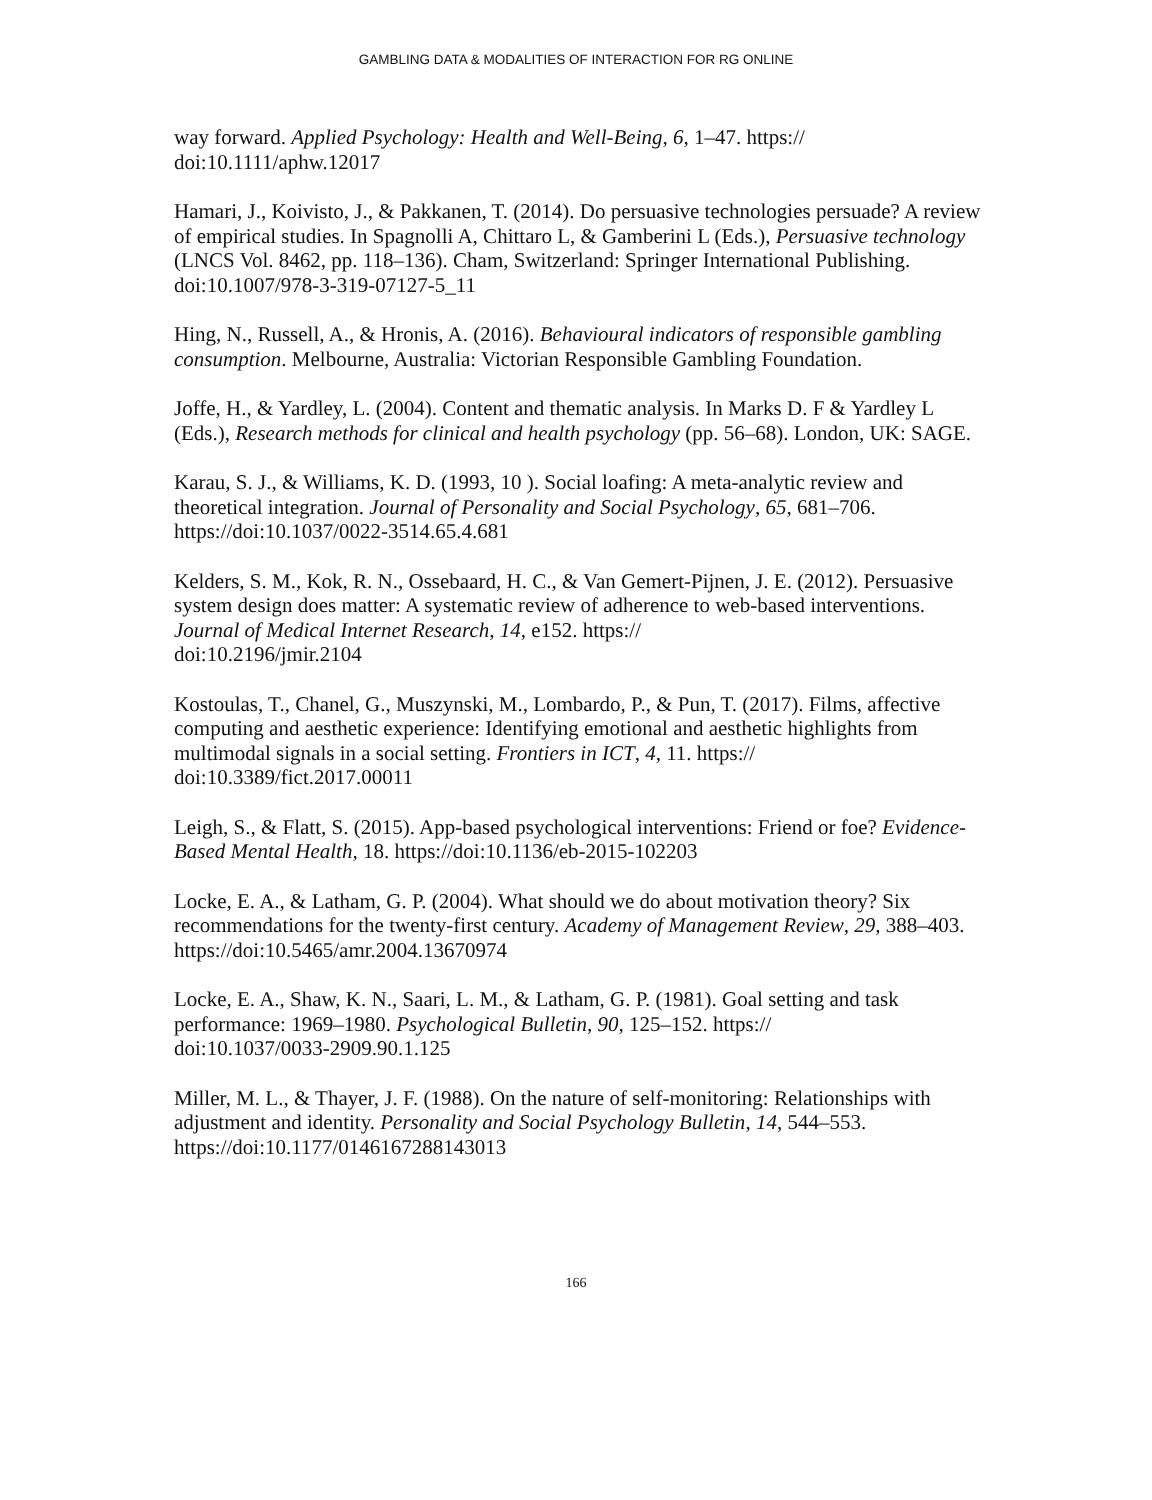GAMBLING DATA & MODALITIES OF INTERACTION FOR RG ONLINE
way forward. Applied Psychology: Health and Well-Being, 6, 1–47. https://
doi:10.1111/aphw.12017
Hamari, J., Koivisto, J., & Pakkanen, T. (2014). Do persuasive technologies persuade? A review of empirical studies. In Spagnolli A, Chittaro L, & Gamberini L (Eds.), Persuasive technology (LNCS Vol. 8462, pp. 118–136). Cham, Switzerland: Springer International Publishing. doi:10.1007/978-3-319-07127-5_11
Hing, N., Russell, A., & Hronis, A. (2016). Behavioural indicators of responsible gambling consumption. Melbourne, Australia: Victorian Responsible Gambling Foundation.
Joffe, H., & Yardley, L. (2004). Content and thematic analysis. In Marks D. F & Yardley L (Eds.), Research methods for clinical and health psychology (pp. 56–68). London, UK: SAGE.
Karau, S. J., & Williams, K. D. (1993, 10 ). Social loafing: A meta-analytic review and theoretical integration. Journal of Personality and Social Psychology, 65, 681–706. https://doi:10.1037/0022-3514.65.4.681
Kelders, S. M., Kok, R. N., Ossebaard, H. C., & Van Gemert-Pijnen, J. E. (2012). Persuasive system design does matter: A systematic review of adherence to web-based interventions. Journal of Medical Internet Research, 14, e152. https://
doi:10.2196/jmir.2104
Kostoulas, T., Chanel, G., Muszynski, M., Lombardo, P., & Pun, T. (2017). Films, affective computing and aesthetic experience: Identifying emotional and aesthetic highlights from multimodal signals in a social setting. Frontiers in ICT, 4, 11. https://
doi:10.3389/fict.2017.00011
Leigh, S., & Flatt, S. (2015). App-based psychological interventions: Friend or foe? Evidence-Based Mental Health, 18. https://doi:10.1136/eb-2015-102203
Locke, E. A., & Latham, G. P. (2004). What should we do about motivation theory? Six recommendations for the twenty-first century. Academy of Management Review, 29, 388–403. https://doi:10.5465/amr.2004.13670974
Locke, E. A., Shaw, K. N., Saari, L. M., & Latham, G. P. (1981). Goal setting and task performance: 1969–1980. Psychological Bulletin, 90, 125–152. https://
doi:10.1037/0033-2909.90.1.125
Miller, M. L., & Thayer, J. F. (1988). On the nature of self-monitoring: Relationships with adjustment and identity. Personality and Social Psychology Bulletin, 14, 544–553. https://doi:10.1177/0146167288143013
166